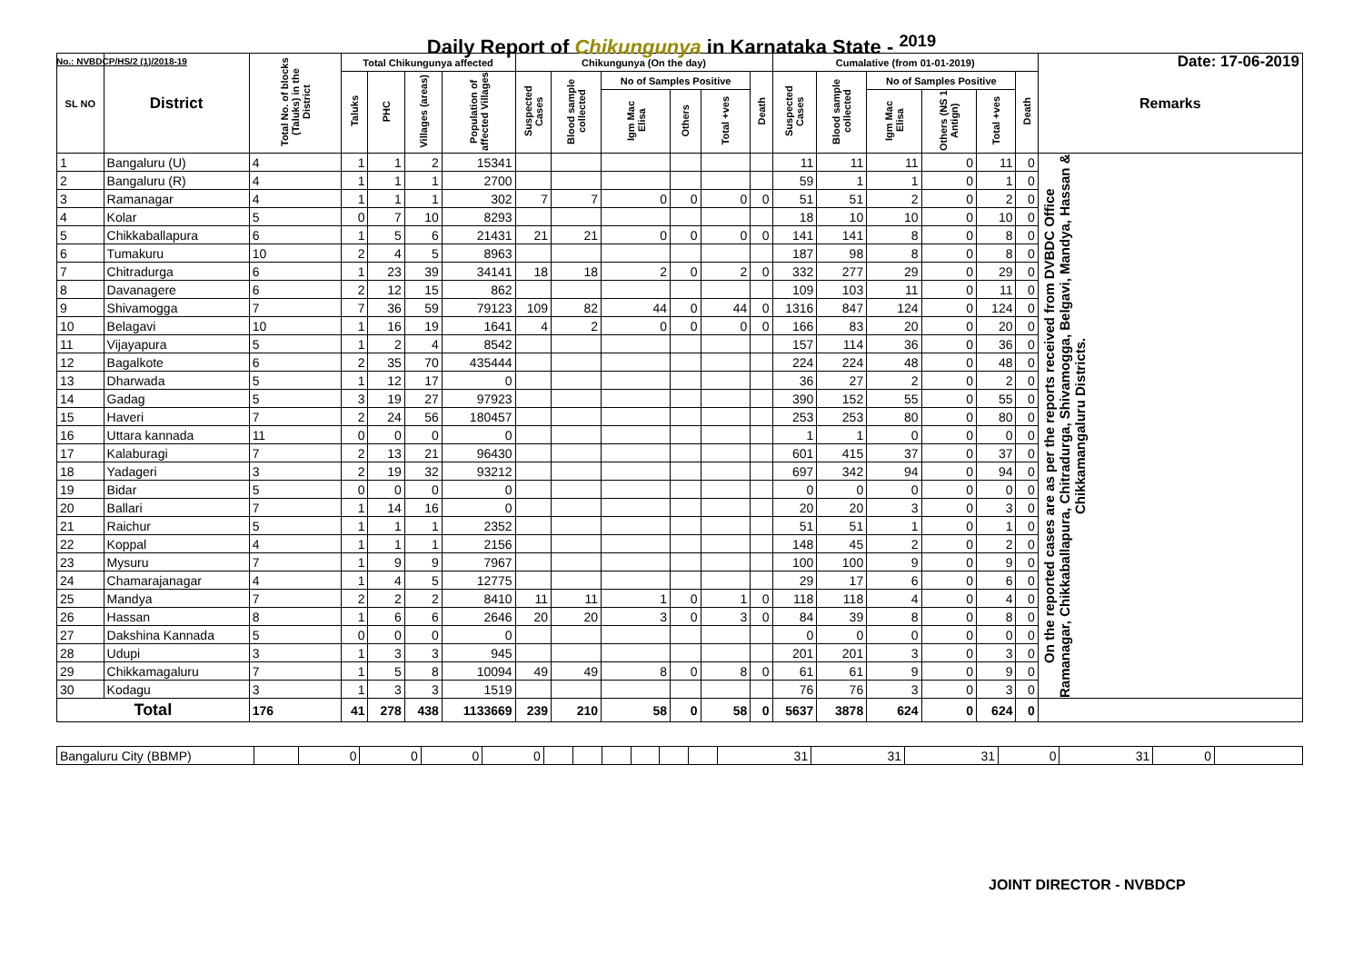Daily Report of Chikungunya in Karnataka State - <sup>2019</sup>
No.: NVBDCP/HS/2 (1)/2018-19 Date: 17-06-2019
| SL NO | District | Total No. of blocks (Taluks) in the District | Total Chikungunya affected | | | | Chikungunya (On the day) | | | | | | Cumalative (from 01-01-2019) | | | | | | Remarks |
| --- | --- | --- | --- | --- | --- | --- | --- | --- | --- | --- | --- | --- | --- | --- | --- | --- | --- | --- | --- |
| | | | Taluks | PHC | Villages (areas) | Population of affected Villages | Suspected Cases | Blood sample collected | No of Samples Positive | | | Death | Suspected Cases | Blood sample collected | No of Samples Positive | | | Death | |
| | | | | | | | | | Igm Mac Elisa | Others | Total +ves | | | | Igm Mac Elisa | Others (NS 1 Antign) | Total +ves | | |
| 1 | Bangaluru (U) | 4 | 1 | 1 | 2 | 15341 | | | | | | | 11 | 11 | 11 | 0 | 11 | 0 | On the reported cases are as per the reports received from DVBDC Office Ramanagar, Chikkaballapura, Chitradurga, Shivamogga, Belgavi, Mandya, Hassan & Chikkamangaluru Districts. |
| 2 | Bangaluru (R) | 4 | 1 | 1 | 1 | 2700 | | | | | | | 59 | 1 | 1 | 0 | 1 | 0 | |
| 3 | Ramanagar | 4 | 1 | 1 | 1 | 302 | 7 | 7 | 0 | 0 | 0 | 0 | 51 | 51 | 2 | 0 | 2 | 0 | |
| 4 | Kolar | 5 | 0 | 7 | 10 | 8293 | | | | | | | 18 | 10 | 10 | 0 | 10 | 0 | |
| 5 | Chikkaballapura | 6 | 1 | 5 | 6 | 21431 | 21 | 21 | 0 | 0 | 0 | 0 | 141 | 141 | 8 | 0 | 8 | 0 | |
| 6 | Tumakuru | 10 | 2 | 4 | 5 | 8963 | | | | | | | 187 | 98 | 8 | 0 | 8 | 0 | |
| 7 | Chitradurga | 6 | 1 | 23 | 39 | 34141 | 18 | 18 | 2 | 0 | 2 | 0 | 332 | 277 | 29 | 0 | 29 | 0 | |
| 8 | Davanagere | 6 | 2 | 12 | 15 | 862 | | | | | | | 109 | 103 | 11 | 0 | 11 | 0 | |
| 9 | Shivamogga | 7 | 7 | 36 | 59 | 79123 | 109 | 82 | 44 | 0 | 44 | 0 | 1316 | 847 | 124 | 0 | 124 | 0 | |
| 10 | Belagavi | 10 | 1 | 16 | 19 | 1641 | 4 | 2 | 0 | 0 | 0 | 0 | 166 | 83 | 20 | 0 | 20 | 0 | |
| 11 | Vijayapura | 5 | 1 | 2 | 4 | 8542 | | | | | | | 157 | 114 | 36 | 0 | 36 | 0 | |
| 12 | Bagalkote | 6 | 2 | 35 | 70 | 435444 | | | | | | | 224 | 224 | 48 | 0 | 48 | 0 | |
| 13 | Dharwada | 5 | 1 | 12 | 17 | 0 | | | | | | | 36 | 27 | 2 | 0 | 2 | 0 | |
| 14 | Gadag | 5 | 3 | 19 | 27 | 97923 | | | | | | | 390 | 152 | 55 | 0 | 55 | 0 | |
| 15 | Haveri | 7 | 2 | 24 | 56 | 180457 | | | | | | | 253 | 253 | 80 | 0 | 80 | 0 | |
| 16 | Uttara kannada | 11 | 0 | 0 | 0 | 0 | | | | | | | 1 | 1 | 0 | 0 | 0 | 0 | |
| 17 | Kalaburagi | 7 | 2 | 13 | 21 | 96430 | | | | | | | 601 | 415 | 37 | 0 | 37 | 0 | |
| 18 | Yadageri | 3 | 2 | 19 | 32 | 93212 | | | | | | | 697 | 342 | 94 | 0 | 94 | 0 | |
| 19 | Bidar | 5 | 0 | 0 | 0 | 0 | | | | | | | 0 | 0 | 0 | 0 | 0 | 0 | |
| 20 | Ballari | 7 | 1 | 14 | 16 | 0 | | | | | | | 20 | 20 | 3 | 0 | 3 | 0 | |
| 21 | Raichur | 5 | 1 | 1 | 1 | 2352 | | | | | | | 51 | 51 | 1 | 0 | 1 | 0 | |
| 22 | Koppal | 4 | 1 | 1 | 1 | 2156 | | | | | | | 148 | 45 | 2 | 0 | 2 | 0 | |
| 23 | Mysuru | 7 | 1 | 9 | 9 | 7967 | | | | | | | 100 | 100 | 9 | 0 | 9 | 0 | |
| 24 | Chamarajanagar | 4 | 1 | 4 | 5 | 12775 | | | | | | | 29 | 17 | 6 | 0 | 6 | 0 | |
| 25 | Mandya | 7 | 2 | 2 | 2 | 8410 | 11 | 11 | 1 | 0 | 1 | 0 | 118 | 118 | 4 | 0 | 4 | 0 | |
| 26 | Hassan | 8 | 1 | 6 | 6 | 2646 | 20 | 20 | 3 | 0 | 3 | 0 | 84 | 39 | 8 | 0 | 8 | 0 | |
| 27 | Dakshina Kannada | 5 | 0 | 0 | 0 | 0 | | | | | | | 0 | 0 | 0 | 0 | 0 | 0 | |
| 28 | Udupi | 3 | 1 | 3 | 3 | 945 | | | | | | | 201 | 201 | 3 | 0 | 3 | 0 | |
| 29 | Chikkamagaluru | 7 | 1 | 5 | 8 | 10094 | 49 | 49 | 8 | 0 | 8 | 0 | 61 | 61 | 9 | 0 | 9 | 0 | |
| 30 | Kodagu | 3 | 1 | 3 | 3 | 1519 | | | | | | | 76 | 76 | 3 | 0 | 3 | 0 | |
| Total | | 176 | 41 | 278 | 438 | 1133669 | 239 | 210 | 58 | 0 | 58 | 0 | 5637 | 3878 | 624 | 0 | 624 | 0 | |
| Bangaluru City (BBMP) | | 0 | 0 | 0 | 0 | | | | | | | 31 | 31 | 31 | 0 | 31 | 0 | |
JOINT DIRECTOR - NVBDCP